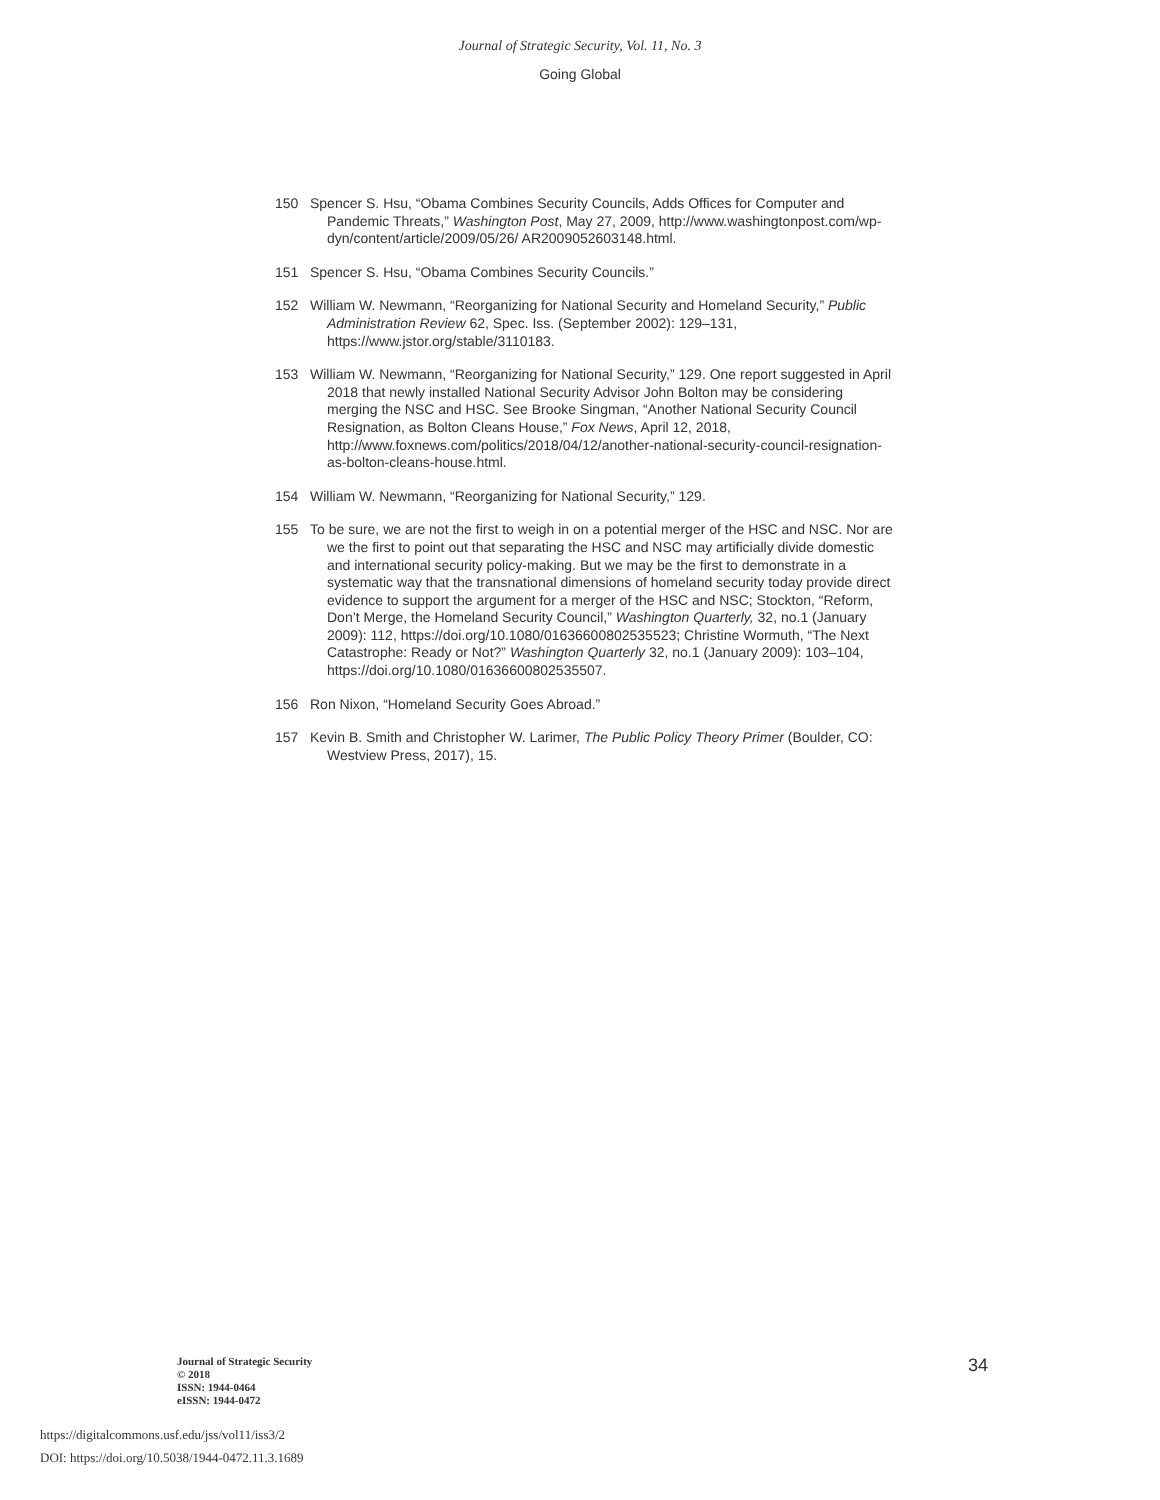Journal of Strategic Security, Vol. 11, No. 3
Going Global
150 Spencer S. Hsu, “Obama Combines Security Councils, Adds Offices for Computer and Pandemic Threats,” Washington Post, May 27, 2009, http://www.washingtonpost.com/wp-dyn/content/article/2009/05/26/ AR2009052603148.html.
151 Spencer S. Hsu, “Obama Combines Security Councils.”
152 William W. Newmann, “Reorganizing for National Security and Homeland Security,” Public Administration Review 62, Spec. Iss. (September 2002): 129–131, https://www.jstor.org/stable/3110183.
153 William W. Newmann, “Reorganizing for National Security,” 129. One report suggested in April 2018 that newly installed National Security Advisor John Bolton may be considering merging the NSC and HSC. See Brooke Singman, “Another National Security Council Resignation, as Bolton Cleans House,” Fox News, April 12, 2018, http://www.foxnews.com/politics/2018/04/12/another-national-security-council-resignation-as-bolton-cleans-house.html.
154 William W. Newmann, “Reorganizing for National Security,” 129.
155 To be sure, we are not the first to weigh in on a potential merger of the HSC and NSC. Nor are we the first to point out that separating the HSC and NSC may artificially divide domestic and international security policy-making. But we may be the first to demonstrate in a systematic way that the transnational dimensions of homeland security today provide direct evidence to support the argument for a merger of the HSC and NSC; Stockton, “Reform, Don’t Merge, the Homeland Security Council,” Washington Quarterly, 32, no.1 (January 2009): 112, https://doi.org/10.1080/01636600802535523; Christine Wormuth, “The Next Catastrophe: Ready or Not?” Washington Quarterly 32, no.1 (January 2009): 103–104, https://doi.org/10.1080/01636600802535507.
156 Ron Nixon, “Homeland Security Goes Abroad.”
157 Kevin B. Smith and Christopher W. Larimer, The Public Policy Theory Primer (Boulder, CO: Westview Press, 2017), 15.
Journal of Strategic Security
© 2018
ISSN: 1944-0464
eISSN: 1944-0472
34
https://digitalcommons.usf.edu/jss/vol11/iss3/2
DOI: https://doi.org/10.5038/1944-0472.11.3.1689